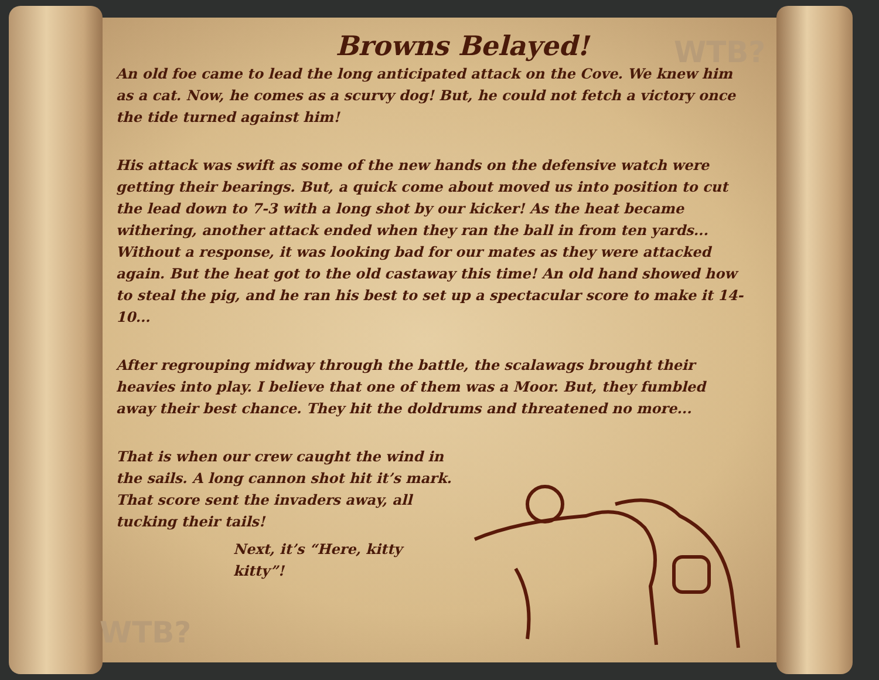WTB?
WTB?
Browns Belayed!
An old foe came to lead the long anticipated attack on the Cove. We knew him as a cat. Now, he comes as a scurvy dog! But, he could not fetch a victory once the tide turned against him!
His attack was swift as some of the new hands on the defensive watch were getting their bearings. But, a quick come about moved us into position to cut the lead down to 7-3 with a long shot by our kicker! As the heat became withering, another attack ended when they ran the ball in from ten yards... Without a response, it was looking bad for our mates as they were attacked again. But the heat got to the old castaway this time! An old hand showed how to steal the pig, and he ran his best to set up a spectacular score to make it 14-10...
After regrouping midway through the battle, the scalawags brought their heavies into play. I believe that one of them was a Moor. But, they fumbled away their best chance. They hit the doldrums and threatened no more...
That is when our crew caught the wind in the sails. A long cannon shot hit it’s mark. That score sent the invaders away, all tucking their tails!
Next, it’s “Here, kitty kitty”!